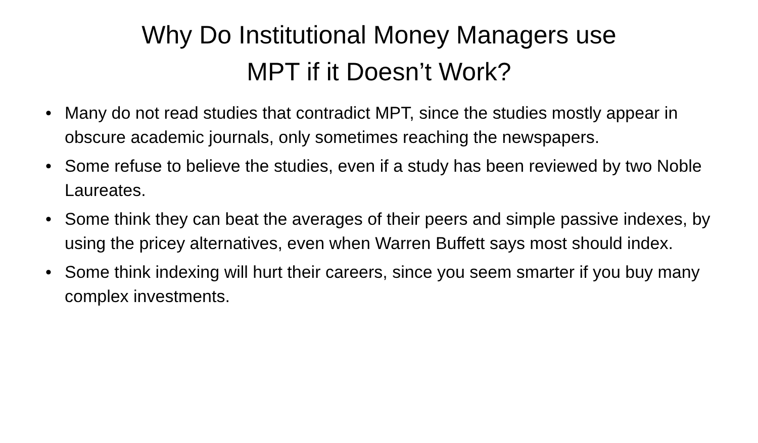Why Do Institutional Money Managers use
MPT if it Doesn’t Work?
• Many do not read studies that contradict MPT, since the studies mostly appear in obscure academic journals, only sometimes reaching the newspapers.
• Some refuse to believe the studies, even if a study has been reviewed by two Noble Laureates.
• Some think they can beat the averages of their peers and simple passive indexes, by using the pricey alternatives, even when Warren Buffett says most should index.
• Some think indexing will hurt their careers, since you seem smarter if you buy many complex investments.